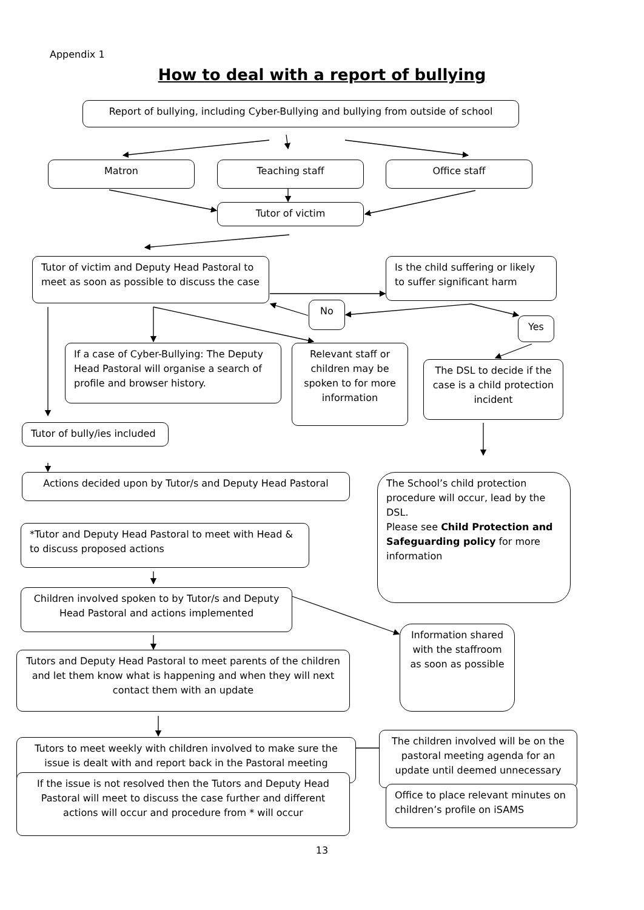Appendix 1
How to deal with a report of bullying
Report of bullying, including Cyber-Bullying and bullying from outside of school
Matron Teaching staff Office staff
Tutor of victim
Tutor of victim and Deputy Head Pastoral to meet as soon as possible to discuss the case
Is the child suffering or likely to suffer significant harm
No
Yes
If a case of Cyber-Bullying: The Deputy Head Pastoral will organise a search of profile and browser history.
Relevant staff or children may be spoken to for more information
The DSL to decide if the case is a child protection incident
Tutor of bully/ies included
Actions decided upon by Tutor/s and Deputy Head Pastoral
The School’s child protection procedure will occur, lead by the DSL.
Please see Child Protection and Safeguarding policy for more information
*Tutor and Deputy Head Pastoral to meet with Head & to discuss proposed actions
Children involved spoken to by Tutor/s and Deputy Head Pastoral and actions implemented
Information shared with the staffroom as soon as possible
Tutors and Deputy Head Pastoral to meet parents of the children and let them know what is happening and when they will next contact them with an update
Tutors to meet weekly with children involved to make sure the issue is dealt with and report back in the Pastoral meeting
The children involved will be on the pastoral meeting agenda for an update until deemed unnecessary
If the issue is not resolved then the Tutors and Deputy Head Pastoral will meet to discuss the case further and different actions will occur and procedure from * will occur
Office to place relevant minutes on children’s profile on iSAMS
13